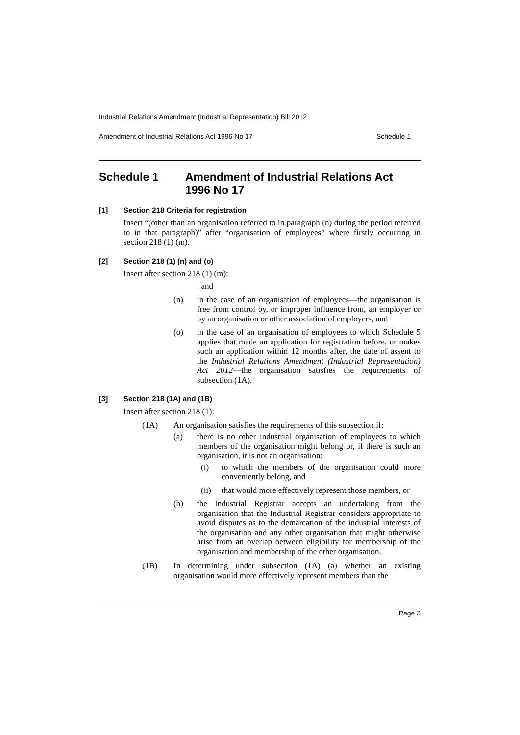Industrial Relations Amendment (Industrial Representation) Bill 2012
Amendment of Industrial Relations Act 1996 No 17 Schedule 1
Schedule 1 Amendment of Industrial Relations Act 1996 No 17
[1] Section 218 Criteria for registration
Insert “(other than an organisation referred to in paragraph (n) during the period referred to in that paragraph)” after “organisation of employees” where firstly occurring in section 218 (1) (m).
[2] Section 218 (1) (n) and (o)
Insert after section 218 (1) (m):
, and
(n) in the case of an organisation of employees—the organisation is free from control by, or improper influence from, an employer or by an organisation or other association of employers, and
(o) in the case of an organisation of employees to which Schedule 5 applies that made an application for registration before, or makes such an application within 12 months after, the date of assent to the Industrial Relations Amendment (Industrial Representation) Act 2012—the organisation satisfies the requirements of subsection (1A).
[3] Section 218 (1A) and (1B)
Insert after section 218 (1):
(1A) An organisation satisfies the requirements of this subsection if:
(a) there is no other industrial organisation of employees to which members of the organisation might belong or, if there is such an organisation, it is not an organisation:
(i) to which the members of the organisation could more conveniently belong, and
(ii) that would more effectively represent those members, or
(b) the Industrial Registrar accepts an undertaking from the organisation that the Industrial Registrar considers appropriate to avoid disputes as to the demarcation of the industrial interests of the organisation and any other organisation that might otherwise arise from an overlap between eligibility for membership of the organisation and membership of the other organisation.
(1B) In determining under subsection (1A) (a) whether an existing organisation would more effectively represent members than the
Page 3